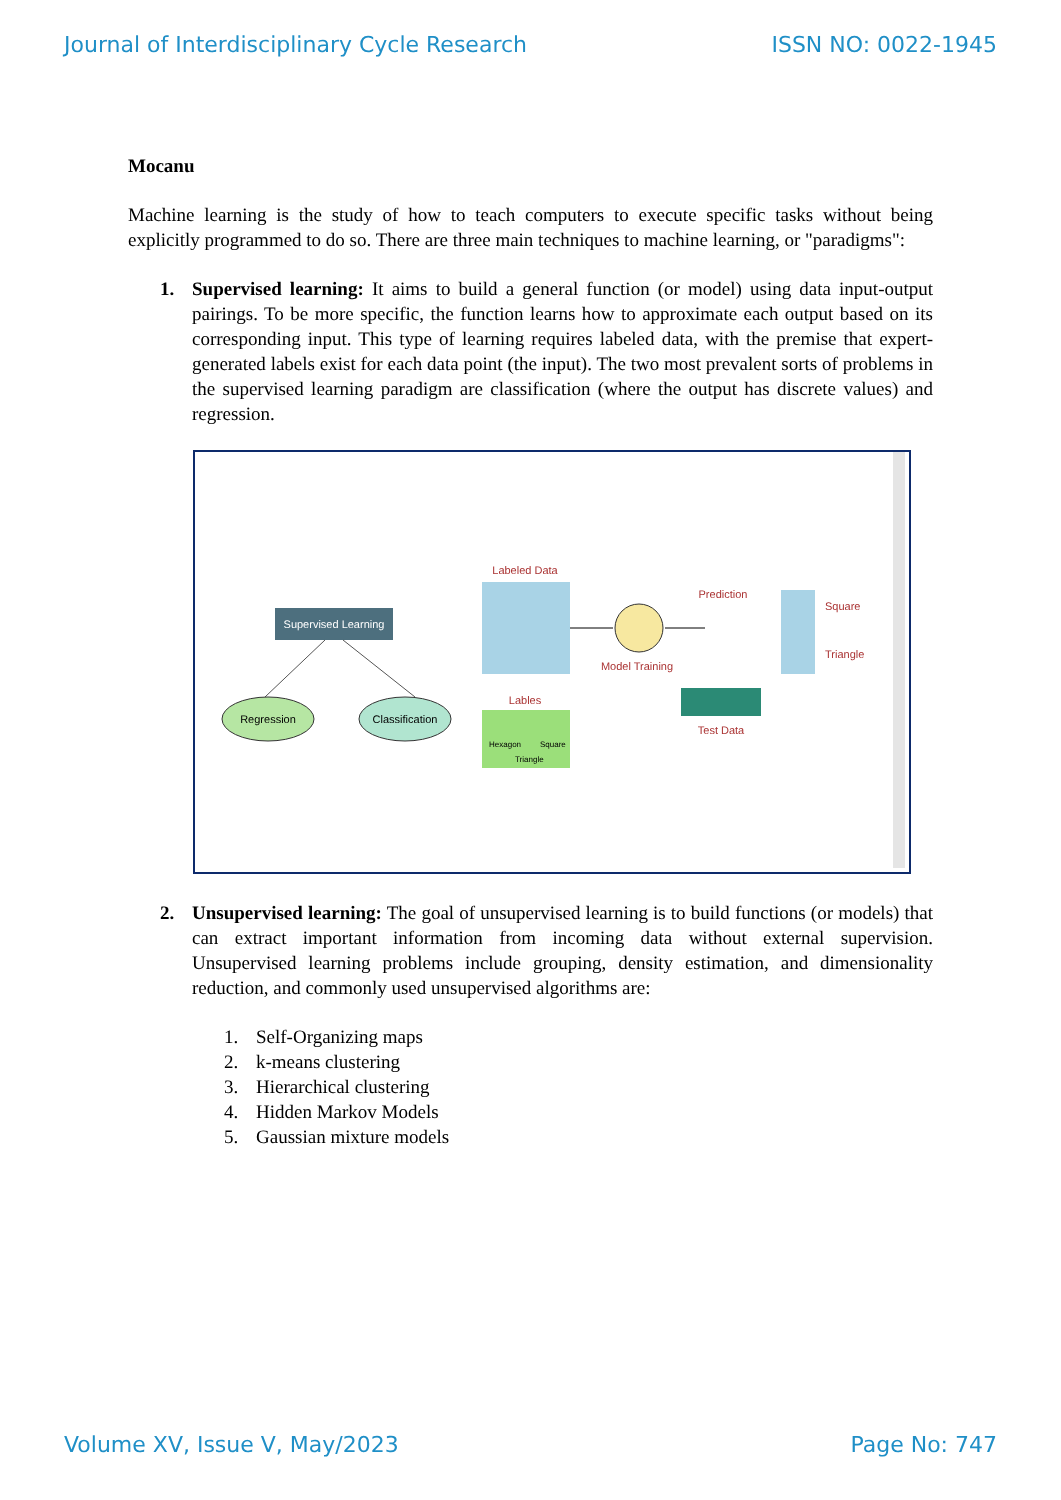Journal of Interdisciplinary Cycle Research ISSN NO: 0022-1945
Mocanu
Machine learning is the study of how to teach computers to execute specific tasks without being explicitly programmed to do so. There are three main techniques to machine learning, or "paradigms":
1. Supervised learning: It aims to build a general function (or model) using data input-output pairings. To be more specific, the function learns how to approximate each output based on its corresponding input. This type of learning requires labeled data, with the premise that expert-generated labels exist for each data point (the input). The two most prevalent sorts of problems in the supervised learning paradigm are classification (where the output has discrete values) and regression.
Supervised Learning
Regression
Classification
Labeled Data
Lables
Hexagon
Square
Triangle
Model Training
Prediction
Test Data
Square
Triangle
2. Unsupervised learning: The goal of unsupervised learning is to build functions (or models) that can extract important information from incoming data without external supervision. Unsupervised learning problems include grouping, density estimation, and dimensionality reduction, and commonly used unsupervised algorithms are:
1. Self-Organizing maps
2. k-means clustering
3. Hierarchical clustering
4. Hidden Markov Models
5. Gaussian mixture models
Volume XV, Issue V, May/2023 Page No: 747